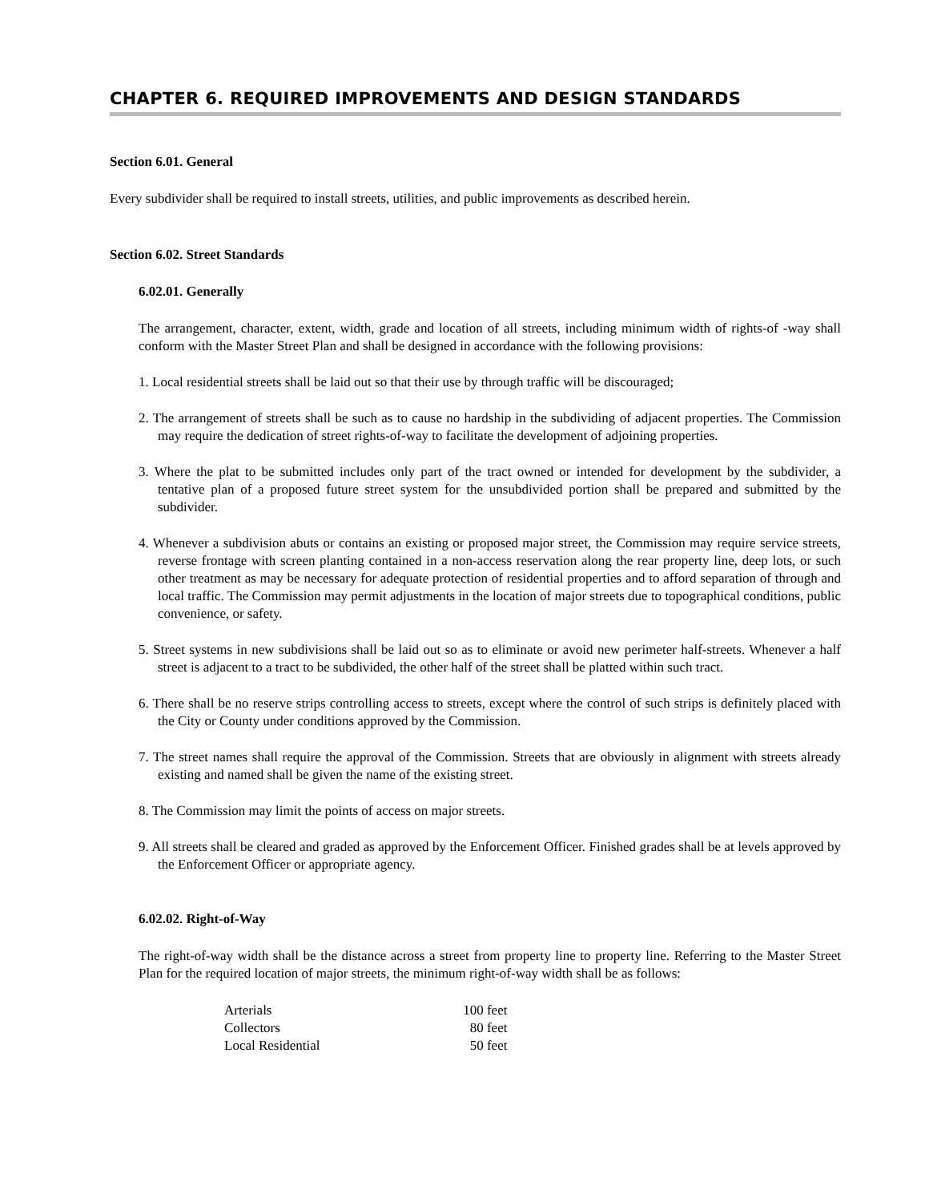CHAPTER 6. REQUIRED IMPROVEMENTS AND DESIGN STANDARDS
Section 6.01. General
Every subdivider shall be required to install streets, utilities, and public improvements as described herein.
Section 6.02. Street Standards
6.02.01. Generally
The arrangement, character, extent, width, grade and location of all streets, including minimum width of rights-of -way shall conform with the Master Street Plan and shall be designed in accordance with the following provisions:
1. Local residential streets shall be laid out so that their use by through traffic will be discouraged;
2. The arrangement of streets shall be such as to cause no hardship in the subdividing of adjacent properties. The Commission may require the dedication of street rights-of-way to facilitate the development of adjoining properties.
3. Where the plat to be submitted includes only part of the tract owned or intended for development by the subdivider, a tentative plan of a proposed future street system for the unsubdivided portion shall be prepared and submitted by the subdivider.
4. Whenever a subdivision abuts or contains an existing or proposed major street, the Commission may require service streets, reverse frontage with screen planting contained in a non-access reservation along the rear property line, deep lots, or such other treatment as may be necessary for adequate protection of residential properties and to afford separation of through and local traffic. The Commission may permit adjustments in the location of major streets due to topographical conditions, public convenience, or safety.
5. Street systems in new subdivisions shall be laid out so as to eliminate or avoid new perimeter half-streets. Whenever a half street is adjacent to a tract to be subdivided, the other half of the street shall be platted within such tract.
6. There shall be no reserve strips controlling access to streets, except where the control of such strips is definitely placed with the City or County under conditions approved by the Commission.
7. The street names shall require the approval of the Commission. Streets that are obviously in alignment with streets already existing and named shall be given the name of the existing street.
8. The Commission may limit the points of access on major streets.
9. All streets shall be cleared and graded as approved by the Enforcement Officer. Finished grades shall be at levels approved by the Enforcement Officer or appropriate agency.
6.02.02. Right-of-Way
The right-of-way width shall be the distance across a street from property line to property line. Referring to the Master Street Plan for the required location of major streets, the minimum right-of-way width shall be as follows:
| Arterials | 100 feet |
| Collectors | 80 feet |
| Local Residential | 50 feet |